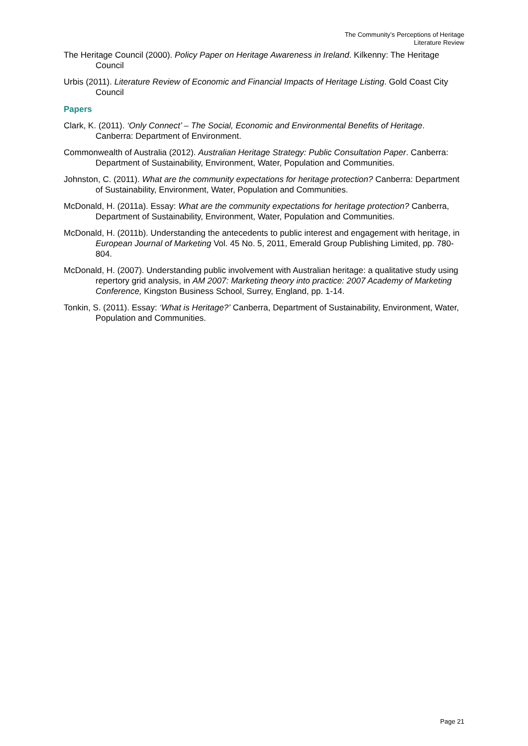The Community’s Perceptions of Heritage
Literature Review
The Heritage Council (2000). Policy Paper on Heritage Awareness in Ireland. Kilkenny: The Heritage Council
Urbis (2011). Literature Review of Economic and Financial Impacts of Heritage Listing. Gold Coast City Council
Papers
Clark, K. (2011). ‘Only Connect’ – The Social, Economic and Environmental Benefits of Heritage. Canberra: Department of Environment.
Commonwealth of Australia (2012). Australian Heritage Strategy: Public Consultation Paper. Canberra: Department of Sustainability, Environment, Water, Population and Communities.
Johnston, C. (2011). What are the community expectations for heritage protection? Canberra: Department of Sustainability, Environment, Water, Population and Communities.
McDonald, H. (2011a). Essay: What are the community expectations for heritage protection? Canberra, Department of Sustainability, Environment, Water, Population and Communities.
McDonald, H. (2011b). Understanding the antecedents to public interest and engagement with heritage, in European Journal of Marketing Vol. 45 No. 5, 2011, Emerald Group Publishing Limited, pp. 780-804.
McDonald, H. (2007). Understanding public involvement with Australian heritage: a qualitative study using repertory grid analysis, in AM 2007: Marketing theory into practice: 2007 Academy of Marketing Conference, Kingston Business School, Surrey, England, pp. 1-14.
Tonkin, S. (2011). Essay: ‘What is Heritage?’ Canberra, Department of Sustainability, Environment, Water, Population and Communities.
Page 21